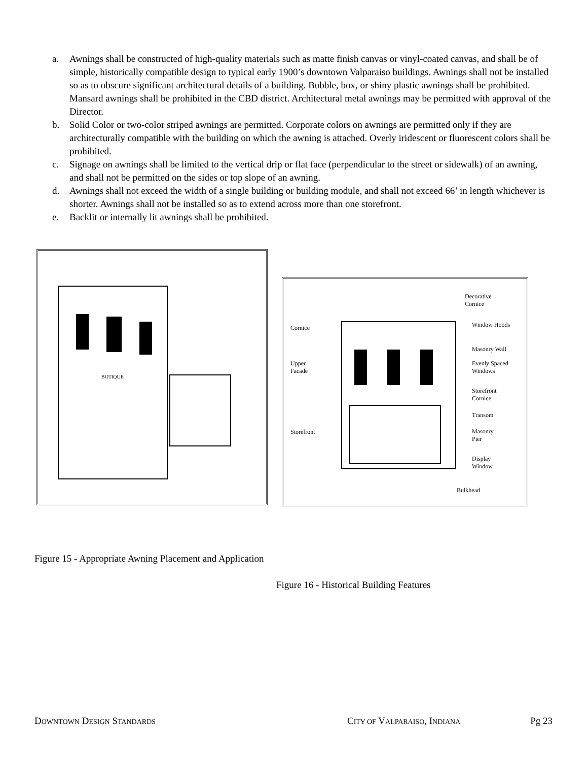a. Awnings shall be constructed of high-quality materials such as matte finish canvas or vinyl-coated canvas, and shall be of simple, historically compatible design to typical early 1900’s downtown Valparaiso buildings. Awnings shall not be installed so as to obscure significant architectural details of a building. Bubble, box, or shiny plastic awnings shall be prohibited. Mansard awnings shall be prohibited in the CBD district. Architectural metal awnings may be permitted with approval of the Director.
b. Solid Color or two-color striped awnings are permitted. Corporate colors on awnings are permitted only if they are architecturally compatible with the building on which the awning is attached. Overly iridescent or fluorescent colors shall be prohibited.
c. Signage on awnings shall be limited to the vertical drip or flat face (perpendicular to the street or sidewalk) of an awning, and shall not be permitted on the sides or top slope of an awning.
d. Awnings shall not exceed the width of a single building or building module, and shall not exceed 66’ in length whichever is shorter. Awnings shall not be installed so as to extend across more than one storefront.
e. Backlit or internally lit awnings shall be prohibited.
BOTIQUE
Cornice
Upper
Facade
Storefront
Decorative
Cornice
Window Hoods
Masonry Wall
Evenly Spaced
Windows
Storefront
Cornice
Transom
Masonry
Pier
Display
Window
Bulkhead
Figure 15 - Appropriate Awning Placement and Application
Figure 16 - Historical Building Features
DOWNTOWN DESIGN STANDARDS CITY OF VALPARAISO, INDIANA Pg 23